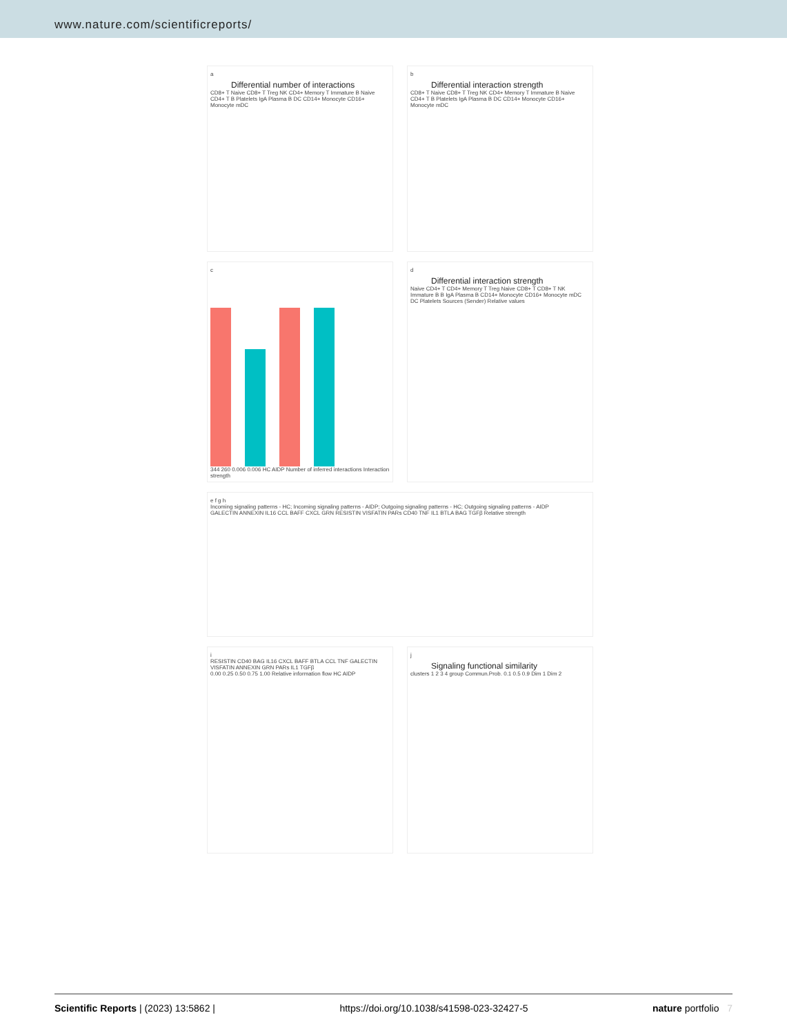www.nature.com/scientificreports/
a
Differential number of interactions
CD8+ T Naive CD8+ T Treg NK CD4+ Memory T Immature B Naive CD4+ T B Platelets IgA Plasma B DC CD14+ Monocyte CD16+ Monocyte mDC
b
Differential interaction strength
CD8+ T Naive CD8+ T Treg NK CD4+ Memory T Immature B Naive CD4+ T B Platelets IgA Plasma B DC CD14+ Monocyte CD16+ Monocyte mDC
c
344 260 0.006 0.006 HC AIDP Number of inferred interactions Interaction strength
d
Differential interaction strength
Naive CD4+ T CD4+ Memory T Treg Naive CD8+ T CD8+ T NK Immature B B IgA Plasma B CD14+ Monocyte CD16+ Monocyte mDC DC Platelets Sources (Sender) Relative values
e f g h
Incoming signaling patterns - HC; Incoming signaling patterns - AIDP; Outgoing signaling patterns - HC; Outgoing signaling patterns - AIDP
GALECTIN ANNEXIN IL16 CCL BAFF CXCL GRN RESISTIN VISFATIN PARs CD40 TNF IL1 BTLA BAG TGFβ Relative strength
i
RESISTIN CD40 BAG IL16 CXCL BAFF BTLA CCL TNF GALECTIN VISFATIN ANNEXIN GRN PARs IL1 TGFβ
0.00 0.25 0.50 0.75 1.00 Relative information flow HC AIDP
j
Signaling functional similarity
clusters 1 2 3 4 group Commun.Prob. 0.1 0.5 0.9 Dim 1 Dim 2
Scientific Reports | (2023) 13:5862 | https://doi.org/10.1038/s41598-023-32427-5 nature portfolio 7